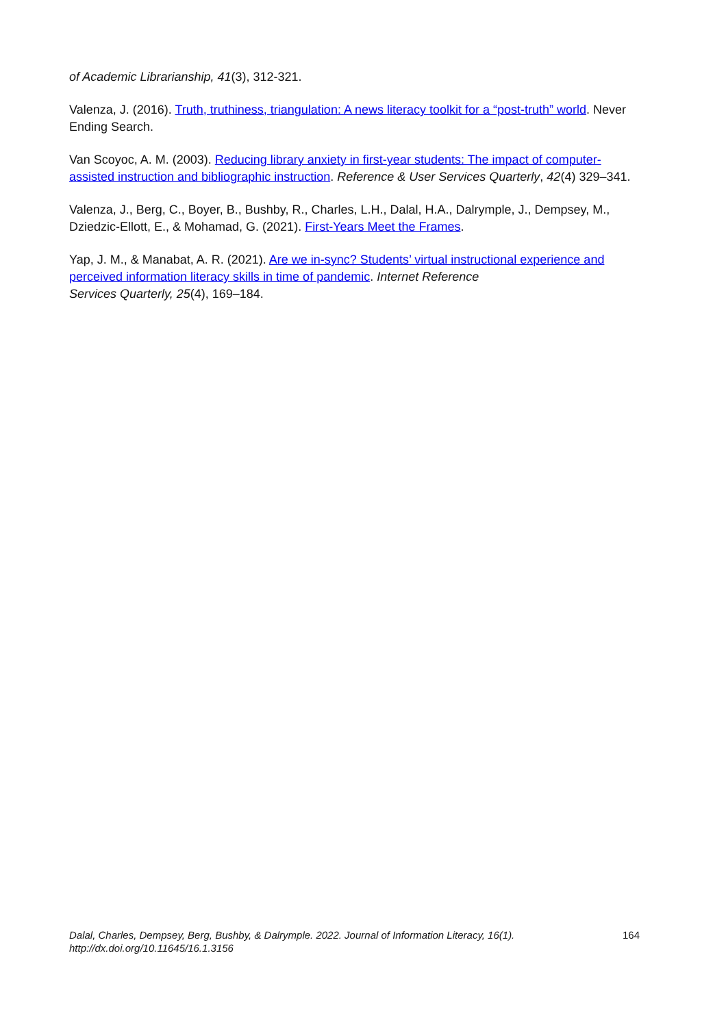of Academic Librarianship, 41(3), 312-321.
Valenza, J. (2016). Truth, truthiness, triangulation: A news literacy toolkit for a “post-truth” world. Never Ending Search.
Van Scoyoc, A. M. (2003). Reducing library anxiety in first-year students: The impact of computer-assisted instruction and bibliographic instruction. Reference & User Services Quarterly, 42(4) 329–341.
Valenza, J., Berg, C., Boyer, B., Bushby, R., Charles, L.H., Dalal, H.A., Dalrymple, J., Dempsey, M., Dziedzic-Ellott, E., & Mohamad, G. (2021). First-Years Meet the Frames.
Yap, J. M., & Manabat, A. R. (2021). Are we in-sync? Students’ virtual instructional experience and perceived information literacy skills in time of pandemic. Internet Reference
Services Quarterly, 25(4), 169–184.
Dalal, Charles, Dempsey, Berg, Bushby, & Dalrymple. 2022. Journal of Information Literacy, 16(1).
http://dx.doi.org/10.11645/16.1.3156
164